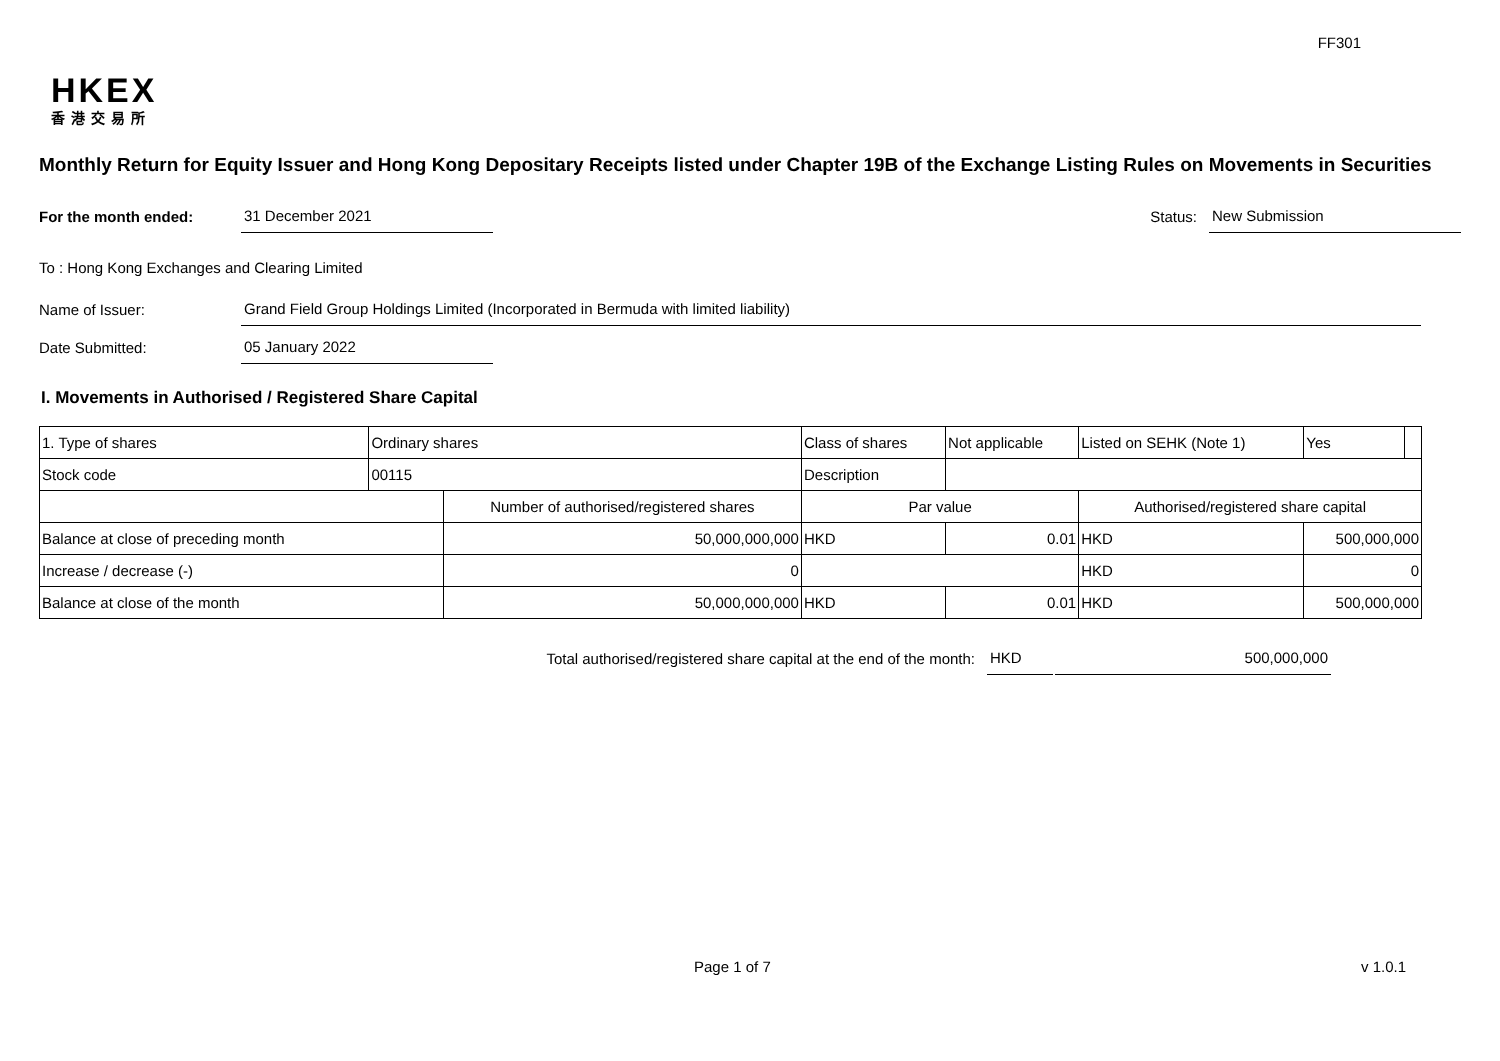FF301
HKEX
香港交易所
Monthly Return for Equity Issuer and Hong Kong Depositary Receipts listed under Chapter 19B of the Exchange Listing Rules on Movements in Securities
For the month ended: 31 December 2021 Status: New Submission
To : Hong Kong Exchanges and Clearing Limited
Name of Issuer: Grand Field Group Holdings Limited (Incorporated in Bermuda with limited liability)
Date Submitted: 05 January 2022
I. Movements in Authorised / Registered Share Capital
| 1. Type of shares | Ordinary shares | | Class of shares | | Not applicable | Listed on SEHK (Note 1) | | Yes | |
| Stock code | 00115 | | Description | | | | | | |
| | | Number of authorised/registered shares | | Par value | | Authorised/registered share capital | | | |
| Balance at close of preceding month | | 50,000,000,000 | | HKD | 0.01 | HKD | 500,000,000 | | |
| Increase / decrease (-) | | 0 | | | | HKD | 0 | | |
| Balance at close of the month | | 50,000,000,000 | | HKD | 0.01 | HKD | 500,000,000 | | |
Total authorised/registered share capital at the end of the month: HKD 500,000,000
Page 1 of 7 v 1.0.1